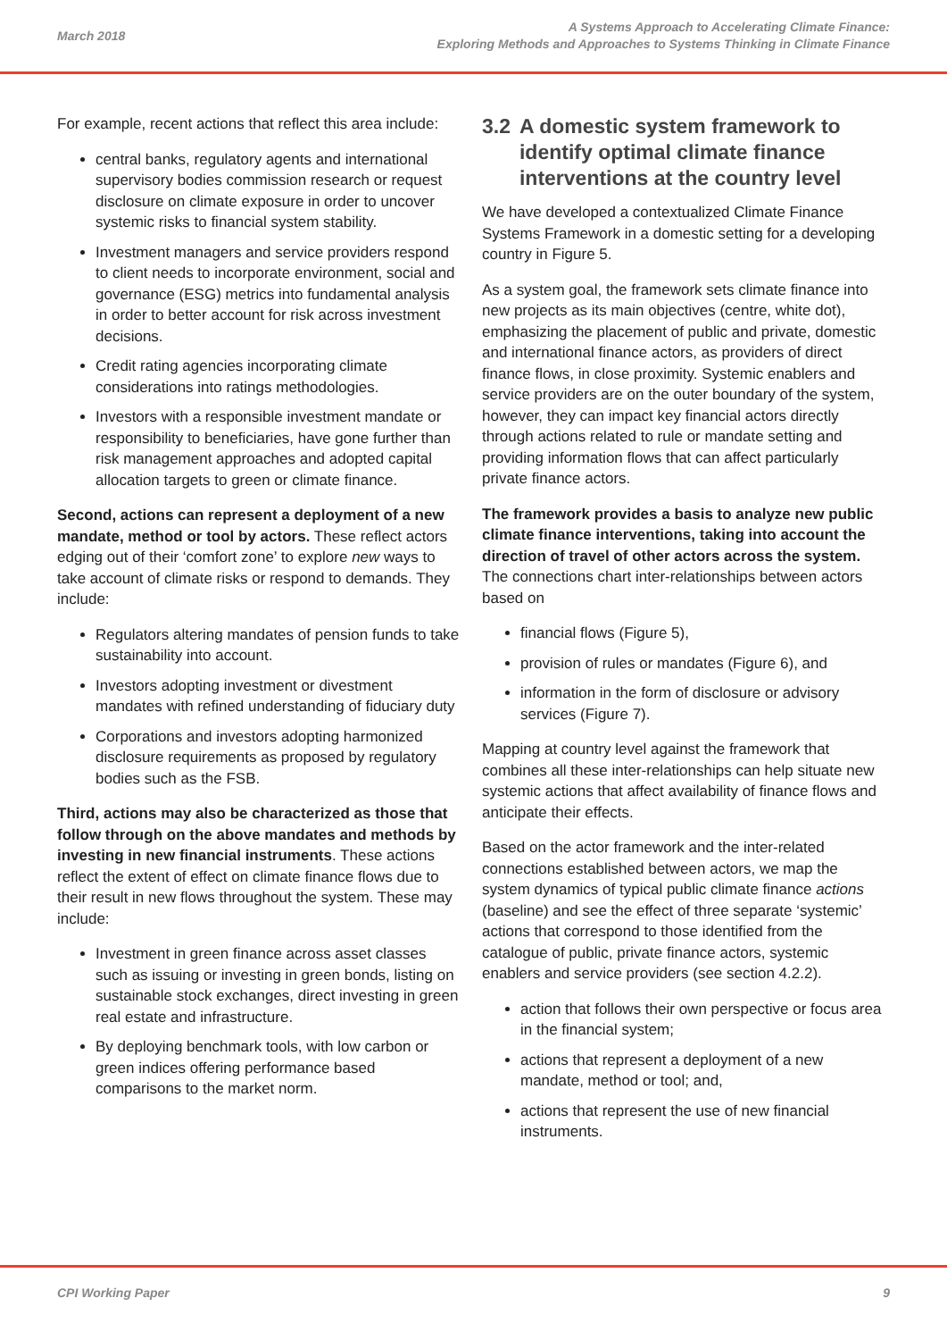March 2018
A Systems Approach to Accelerating Climate Finance:
Exploring Methods and Approaches to Systems Thinking in Climate Finance
For example, recent actions that reflect this area include:
central banks, regulatory agents and international supervisory bodies commission research or request disclosure on climate exposure in order to uncover systemic risks to financial system stability.
Investment managers and service providers respond to client needs to incorporate environment, social and governance (ESG) metrics into fundamental analysis in order to better account for risk across investment decisions.
Credit rating agencies incorporating climate considerations into ratings methodologies.
Investors with a responsible investment mandate or responsibility to beneficiaries, have gone further than risk management approaches and adopted capital allocation targets to green or climate finance.
Second, actions can represent a deployment of a new mandate, method or tool by actors. These reflect actors edging out of their ‘comfort zone’ to explore new ways to take account of climate risks or respond to demands. They include:
Regulators altering mandates of pension funds to take sustainability into account.
Investors adopting investment or divestment mandates with refined understanding of fiduciary duty
Corporations and investors adopting harmonized disclosure requirements as proposed by regulatory bodies such as the FSB.
Third, actions may also be characterized as those that follow through on the above mandates and methods by investing in new financial instruments. These actions reflect the extent of effect on climate finance flows due to their result in new flows throughout the system. These may include:
Investment in green finance across asset classes such as issuing or investing in green bonds, listing on sustainable stock exchanges, direct investing in green real estate and infrastructure.
By deploying benchmark tools, with low carbon or green indices offering performance based comparisons to the market norm.
3.2 A domestic system framework to identify optimal climate finance interventions at the country level
We have developed a contextualized Climate Finance Systems Framework in a domestic setting for a developing country in Figure 5.
As a system goal, the framework sets climate finance into new projects as its main objectives (centre, white dot), emphasizing the placement of public and private, domestic and international finance actors, as providers of direct finance flows, in close proximity. Systemic enablers and service providers are on the outer boundary of the system, however, they can impact key financial actors directly through actions related to rule or mandate setting and providing information flows that can affect particularly private finance actors.
The framework provides a basis to analyze new public climate finance interventions, taking into account the direction of travel of other actors across the system. The connections chart inter-relationships between actors based on
financial flows (Figure 5),
provision of rules or mandates (Figure 6), and
information in the form of disclosure or advisory services (Figure 7).
Mapping at country level against the framework that combines all these inter-relationships can help situate new systemic actions that affect availability of finance flows and anticipate their effects.
Based on the actor framework and the inter-related connections established between actors, we map the system dynamics of typical public climate finance actions (baseline) and see the effect of three separate ‘systemic’ actions that correspond to those identified from the catalogue of public, private finance actors, systemic enablers and service providers (see section 4.2.2).
action that follows their own perspective or focus area in the financial system;
actions that represent a deployment of a new mandate, method or tool; and,
actions that represent the use of new financial instruments.
CPI Working Paper 9